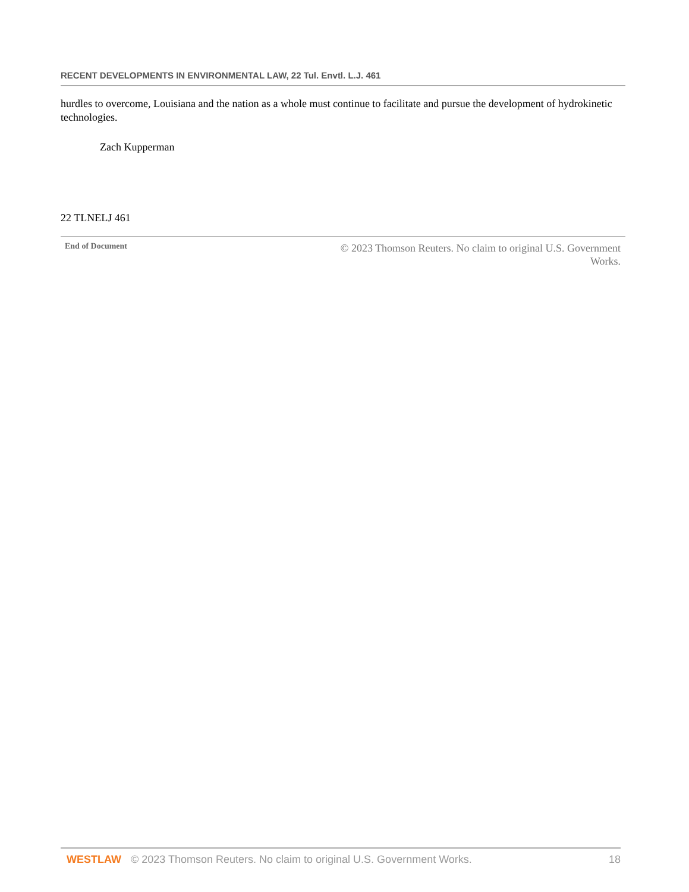RECENT DEVELOPMENTS IN ENVIRONMENTAL LAW, 22 Tul. Envtl. L.J. 461
hurdles to overcome, Louisiana and the nation as a whole must continue to facilitate and pursue the development of hydrokinetic technologies.
Zach Kupperman
22 TLNELJ 461
End of Document © 2023 Thomson Reuters. No claim to original U.S. Government Works.
WESTLAW © 2023 Thomson Reuters. No claim to original U.S. Government Works. 18